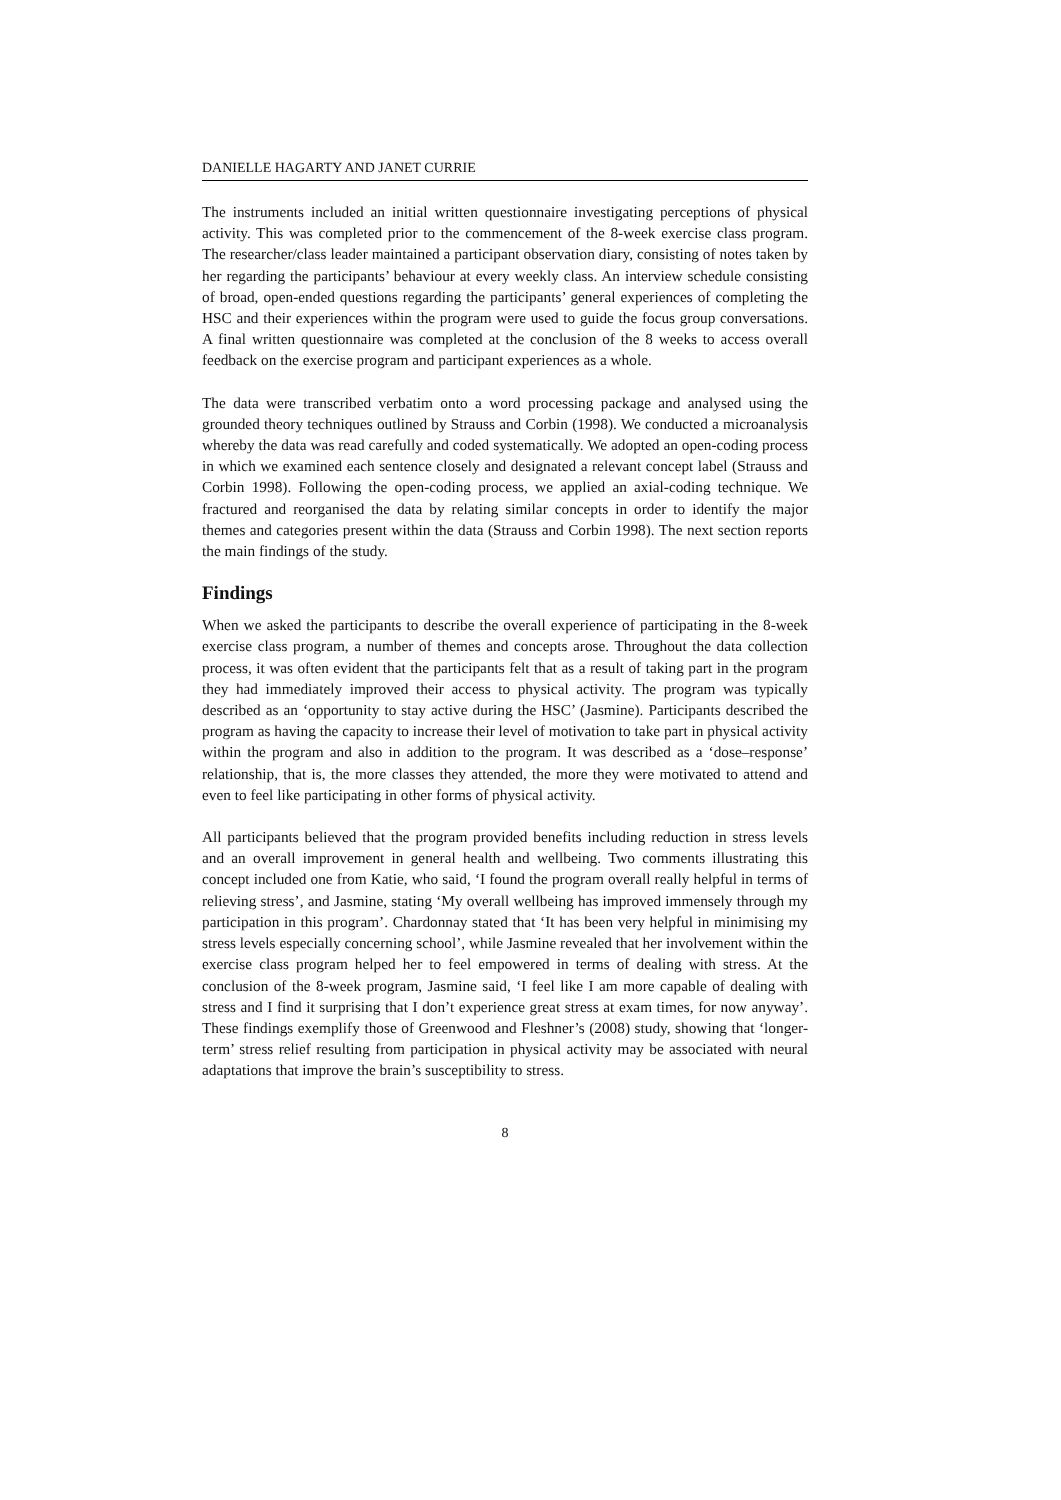DANIELLE HAGARTY AND JANET CURRIE
The instruments included an initial written questionnaire investigating perceptions of physical activity. This was completed prior to the commencement of the 8-week exercise class program. The researcher/class leader maintained a participant observation diary, consisting of notes taken by her regarding the participants’ behaviour at every weekly class. An interview schedule consisting of broad, open-ended questions regarding the participants’ general experiences of completing the HSC and their experiences within the program were used to guide the focus group conversations. A final written questionnaire was completed at the conclusion of the 8 weeks to access overall feedback on the exercise program and participant experiences as a whole.
The data were transcribed verbatim onto a word processing package and analysed using the grounded theory techniques outlined by Strauss and Corbin (1998). We conducted a microanalysis whereby the data was read carefully and coded systematically. We adopted an open-coding process in which we examined each sentence closely and designated a relevant concept label (Strauss and Corbin 1998). Following the open-coding process, we applied an axial-coding technique. We fractured and reorganised the data by relating similar concepts in order to identify the major themes and categories present within the data (Strauss and Corbin 1998). The next section reports the main findings of the study.
Findings
When we asked the participants to describe the overall experience of participating in the 8-week exercise class program, a number of themes and concepts arose. Throughout the data collection process, it was often evident that the participants felt that as a result of taking part in the program they had immediately improved their access to physical activity. The program was typically described as an ‘opportunity to stay active during the HSC’ (Jasmine). Participants described the program as having the capacity to increase their level of motivation to take part in physical activity within the program and also in addition to the program. It was described as a ‘dose–response’ relationship, that is, the more classes they attended, the more they were motivated to attend and even to feel like participating in other forms of physical activity.
All participants believed that the program provided benefits including reduction in stress levels and an overall improvement in general health and wellbeing. Two comments illustrating this concept included one from Katie, who said, ‘I found the program overall really helpful in terms of relieving stress’, and Jasmine, stating ‘My overall wellbeing has improved immensely through my participation in this program’. Chardonnay stated that ‘It has been very helpful in minimising my stress levels especially concerning school’, while Jasmine revealed that her involvement within the exercise class program helped her to feel empowered in terms of dealing with stress. At the conclusion of the 8-week program, Jasmine said, ‘I feel like I am more capable of dealing with stress and I find it surprising that I don’t experience great stress at exam times, for now anyway’. These findings exemplify those of Greenwood and Fleshner’s (2008) study, showing that ‘longer-term’ stress relief resulting from participation in physical activity may be associated with neural adaptations that improve the brain’s susceptibility to stress.
8